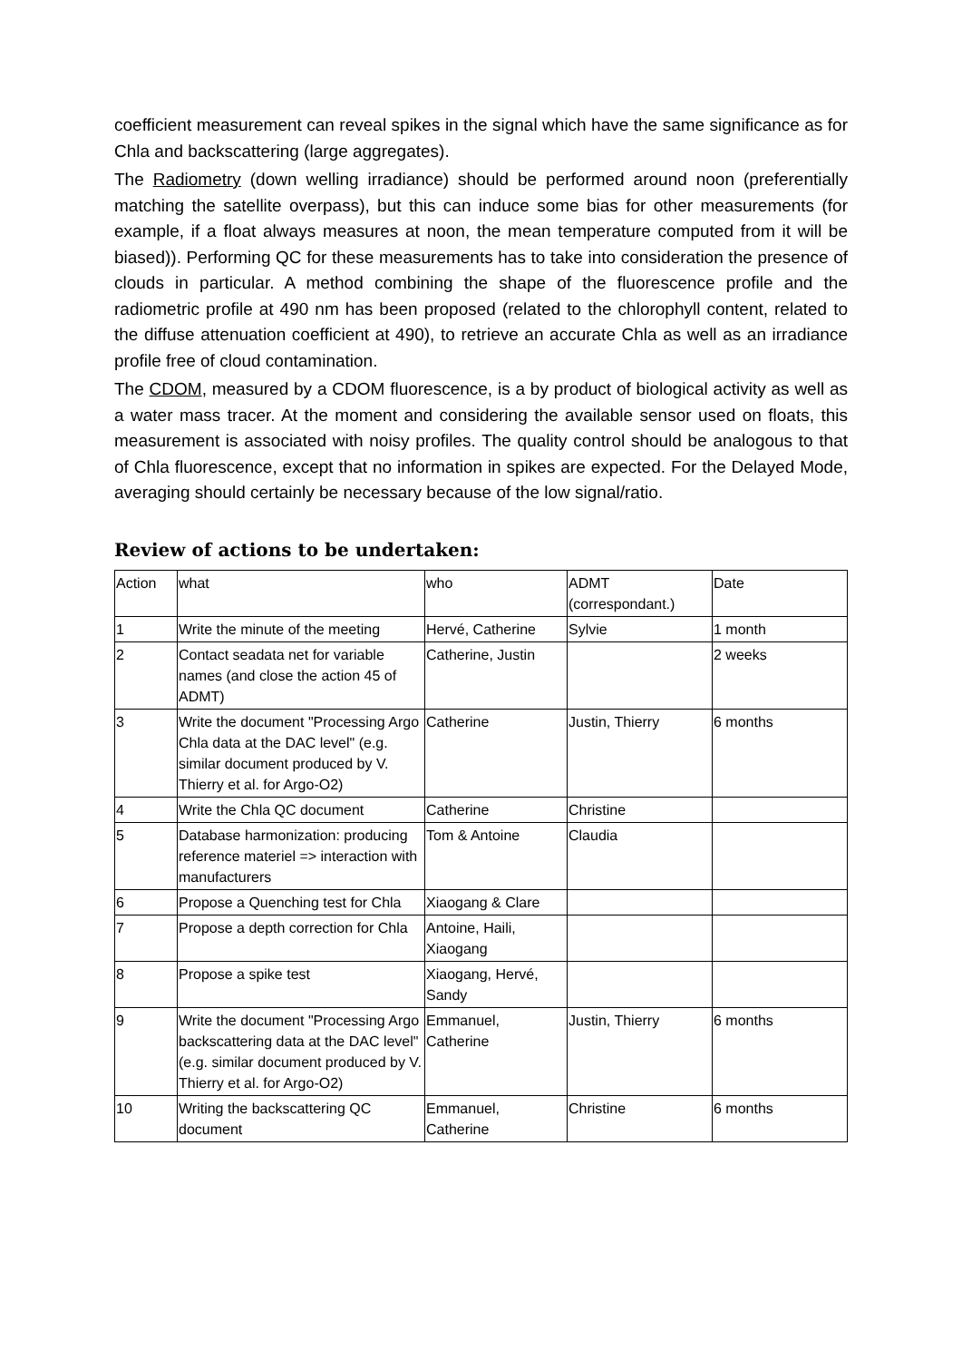coefficient measurement can reveal spikes in the signal which have the same significance as for Chla and backscattering (large aggregates).
The Radiometry (down welling irradiance) should be performed around noon (preferentially matching the satellite overpass), but this can induce some bias for other measurements (for example, if a float always measures at noon, the mean temperature computed from it will be biased)). Performing QC for these measurements has to take into consideration the presence of clouds in particular. A method combining the shape of the fluorescence profile and the radiometric profile at 490 nm has been proposed (related to the chlorophyll content, related to the diffuse attenuation coefficient at 490), to retrieve an accurate Chla as well as an irradiance profile free of cloud contamination.
The CDOM, measured by a CDOM fluorescence, is a by product of biological activity as well as a water mass tracer. At the moment and considering the available sensor used on floats, this measurement is associated with noisy profiles. The quality control should be analogous to that of Chla fluorescence, except that no information in spikes are expected. For the Delayed Mode, averaging should certainly be necessary because of the low signal/ratio.
Review of actions to be undertaken:
| Action | what | who | ADMT (correspondant.) | Date |
| 1 | Write the minute of the meeting | Hervé, Catherine | Sylvie | 1 month |
| 2 | Contact seadata net for variable names (and close the action 45 of ADMT) | Catherine, Justin | | 2 weeks |
| 3 | Write the document "Processing Argo Chla data at the DAC level" (e.g. similar document produced by V. Thierry et al. for Argo-O2) | Catherine | Justin, Thierry | 6 months |
| 4 | Write the Chla QC document | Catherine | Christine | |
| 5 | Database harmonization: producing reference materiel => interaction with manufacturers | Tom & Antoine | Claudia | |
| 6 | Propose a Quenching test for Chla | Xiaogang & Clare | | |
| 7 | Propose a depth correction for Chla | Antoine, Haili, Xiaogang | | |
| 8 | Propose a spike test | Xiaogang, Hervé, Sandy | | |
| 9 | Write the document "Processing Argo backscattering data at the DAC level" (e.g. similar document produced by V. Thierry et al. for Argo-O2) | Emmanuel, Catherine | Justin, Thierry | 6 months |
| 10 | Writing the backscattering QC document | Emmanuel, Catherine | Christine | 6 months |